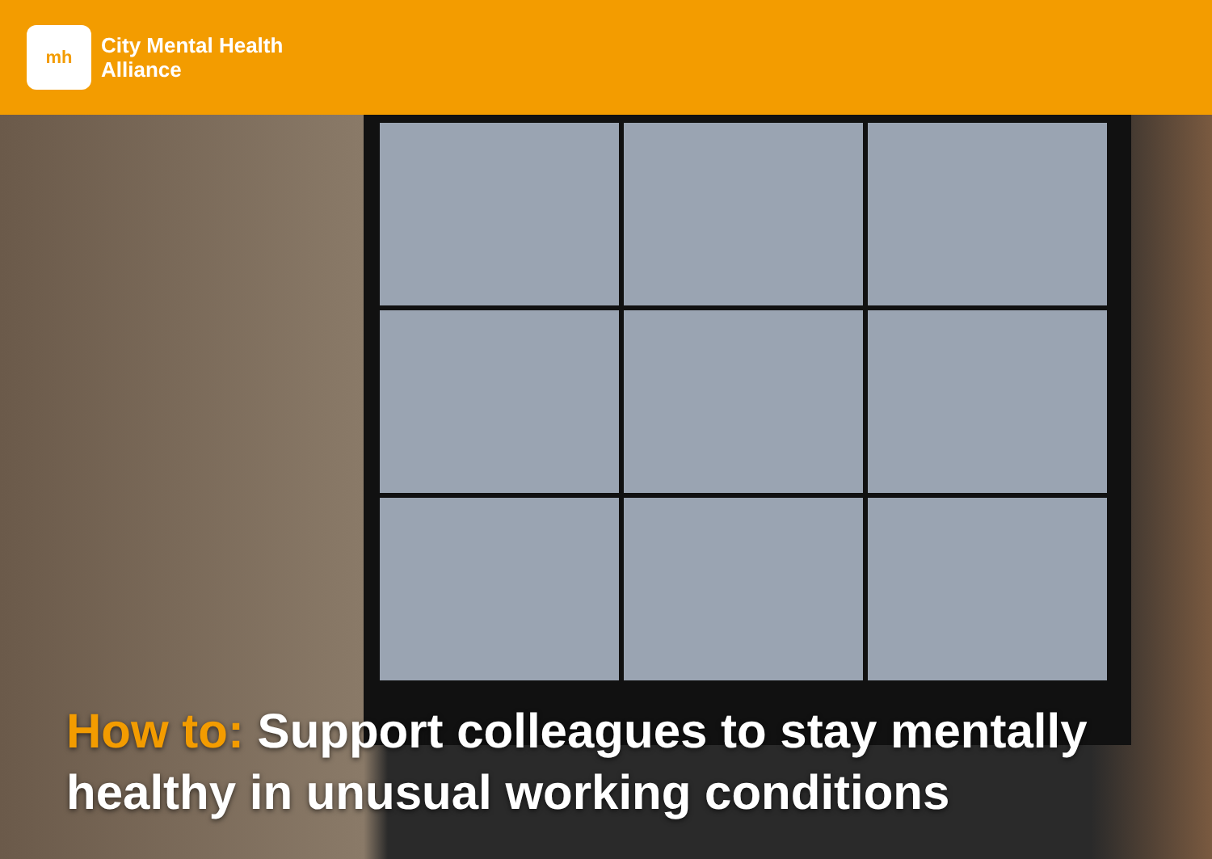mh
City Mental Health
Alliance
How to: Support colleagues to stay mentally healthy in unusual working conditions